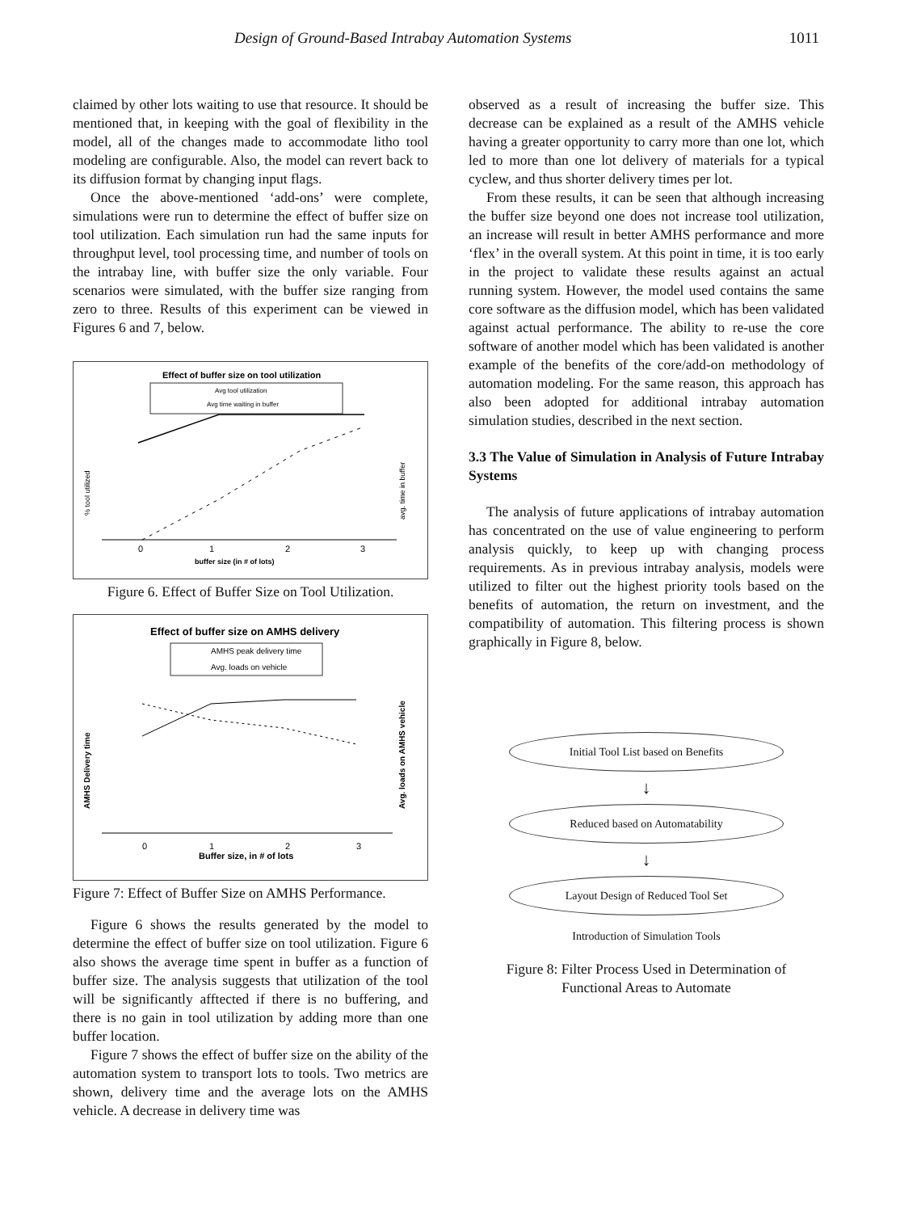Design of Ground-Based Intrabay Automation Systems 1011
claimed by other lots waiting to use that resource. It should be mentioned that, in keeping with the goal of flexibility in the model, all of the changes made to accommodate litho tool modeling are configurable. Also, the model can revert back to its diffusion format by changing input flags.
Once the above-mentioned ‘add-ons’ were complete, simulations were run to determine the effect of buffer size on tool utilization. Each simulation run had the same inputs for throughput level, tool processing time, and number of tools on the intrabay line, with buffer size the only variable. Four scenarios were simulated, with the buffer size ranging from zero to three. Results of this experiment can be viewed in Figures 6 and 7, below.
Effect of buffer size on tool utilization
Avg tool utilization
Avg time waiting in buffer
0
1
2
3
buffer size (in # of lots)
% tool utilized
avg. time in buffer
Figure 6. Effect of Buffer Size on Tool Utilization.
Effect of buffer size on AMHS delivery
AMHS peak delivery time
Avg. loads on vehicle
0
1
2
3
Buffer size, in # of lots
AMHS Delivery time
Avg. loads on AMHS vehicle
Figure 7: Effect of Buffer Size on AMHS Performance.
Figure 6 shows the results generated by the model to determine the effect of buffer size on tool utilization. Figure 6 also shows the average time spent in buffer as a function of buffer size. The analysis suggests that utilization of the tool will be significantly afftected if there is no buffering, and there is no gain in tool utilization by adding more than one buffer location.
Figure 7 shows the effect of buffer size on the ability of the automation system to transport lots to tools. Two metrics are shown, delivery time and the average lots on the AMHS vehicle. A decrease in delivery time was
observed as a result of increasing the buffer size. This decrease can be explained as a result of the AMHS vehicle having a greater opportunity to carry more than one lot, which led to more than one lot delivery of materials for a typical cyclew, and thus shorter delivery times per lot.
From these results, it can be seen that although increasing the buffer size beyond one does not increase tool utilization, an increase will result in better AMHS performance and more ‘flex’ in the overall system. At this point in time, it is too early in the project to validate these results against an actual running system. However, the model used contains the same core software as the diffusion model, which has been validated against actual performance. The ability to re-use the core software of another model which has been validated is another example of the benefits of the core/add-on methodology of automation modeling. For the same reason, this approach has also been adopted for additional intrabay automation simulation studies, described in the next section.
3.3 The Value of Simulation in Analysis of Future Intrabay Systems
The analysis of future applications of intrabay automation has concentrated on the use of value engineering to perform analysis quickly, to keep up with changing process requirements. As in previous intrabay analysis, models were utilized to filter out the highest priority tools based on the benefits of automation, the return on investment, and the compatibility of automation. This filtering process is shown graphically in Figure 8, below.
Initial Tool List based on Benefits
↓
Reduced based on Automatability
↓
Layout Design of Reduced Tool Set
Introduction of Simulation Tools
Figure 8: Filter Process Used in Determination of
Functional Areas to Automate